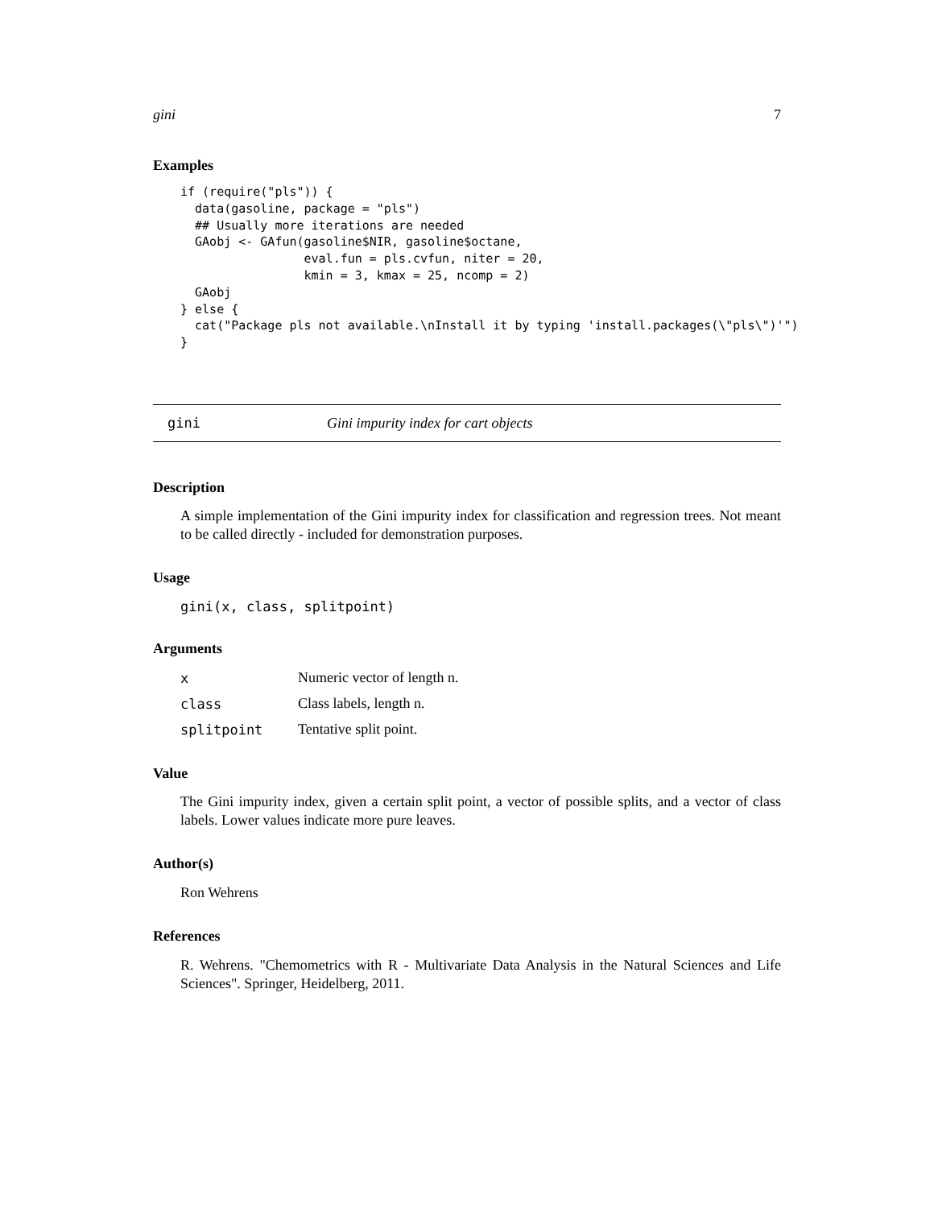gini 7
Examples
if (require("pls")) {
  data(gasoline, package = "pls")
  ## Usually more iterations are needed
  GAobj <- GAfun(gasoline$NIR, gasoline$octane,
                 eval.fun = pls.cvfun, niter = 20,
                 kmin = 3, kmax = 25, ncomp = 2)
  GAobj
} else {
  cat("Package pls not available.\nInstall it by typing 'install.packages(\"pls\")'")
}
gini Gini impurity index for cart objects
Description
A simple implementation of the Gini impurity index for classification and regression trees. Not meant to be called directly - included for demonstration purposes.
Usage
gini(x, class, splitpoint)
Arguments
| x | Numeric vector of length n. |
| class | Class labels, length n. |
| splitpoint | Tentative split point. |
Value
The Gini impurity index, given a certain split point, a vector of possible splits, and a vector of class labels. Lower values indicate more pure leaves.
Author(s)
Ron Wehrens
References
R. Wehrens. "Chemometrics with R - Multivariate Data Analysis in the Natural Sciences and Life Sciences". Springer, Heidelberg, 2011.